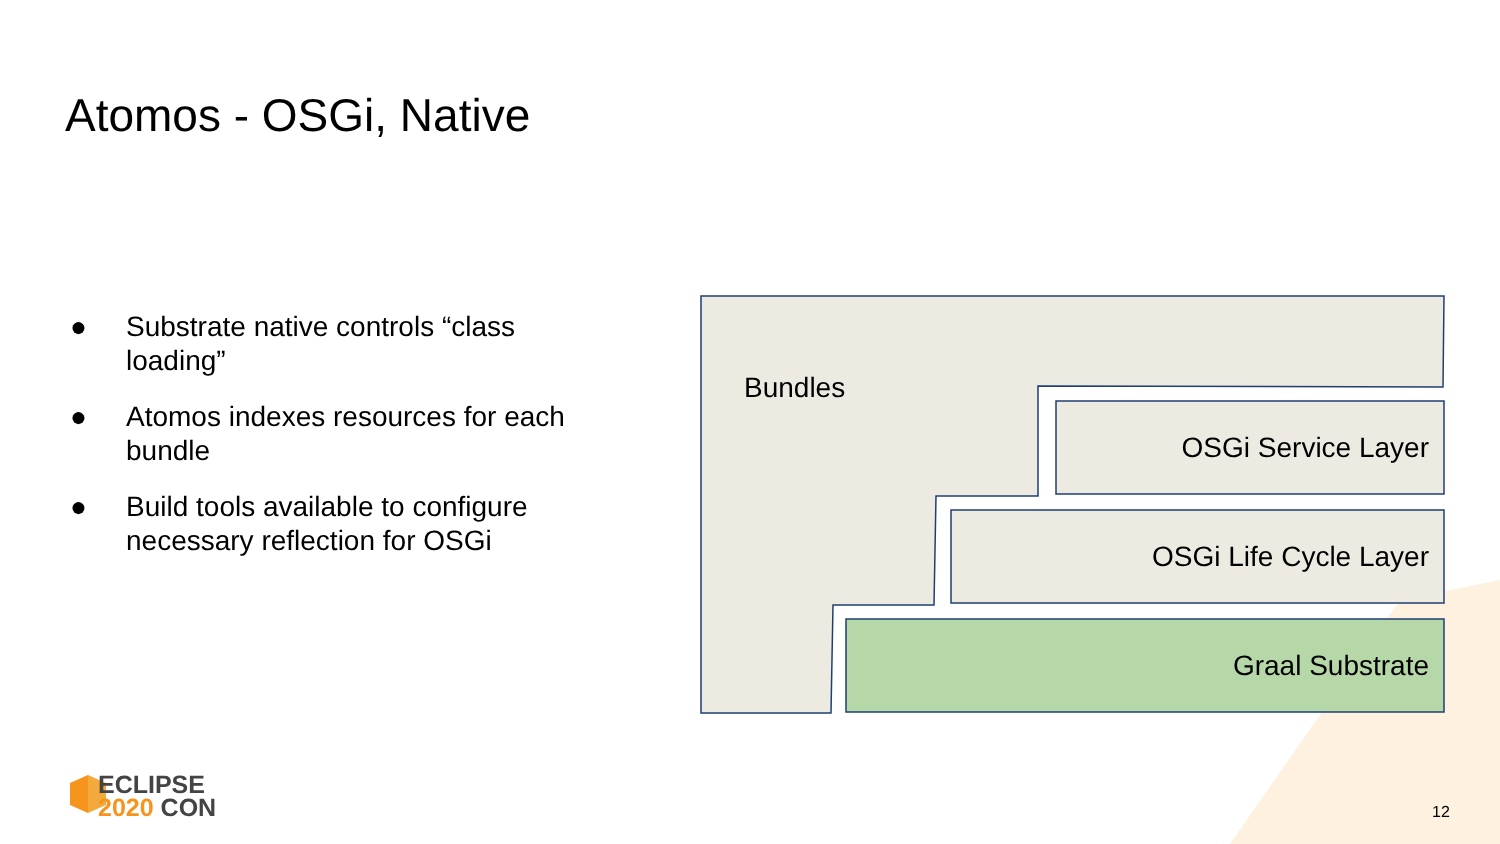Atomos - OSGi, Native
● Substrate native controls “class loading”
● Atomos indexes resources for each bundle
● Build tools available to configure necessary reflection for OSGi
Bundles
OSGi Service Layer
OSGi Life Cycle Layer
Graal Substrate
ECLIPSE
2020 CON
12